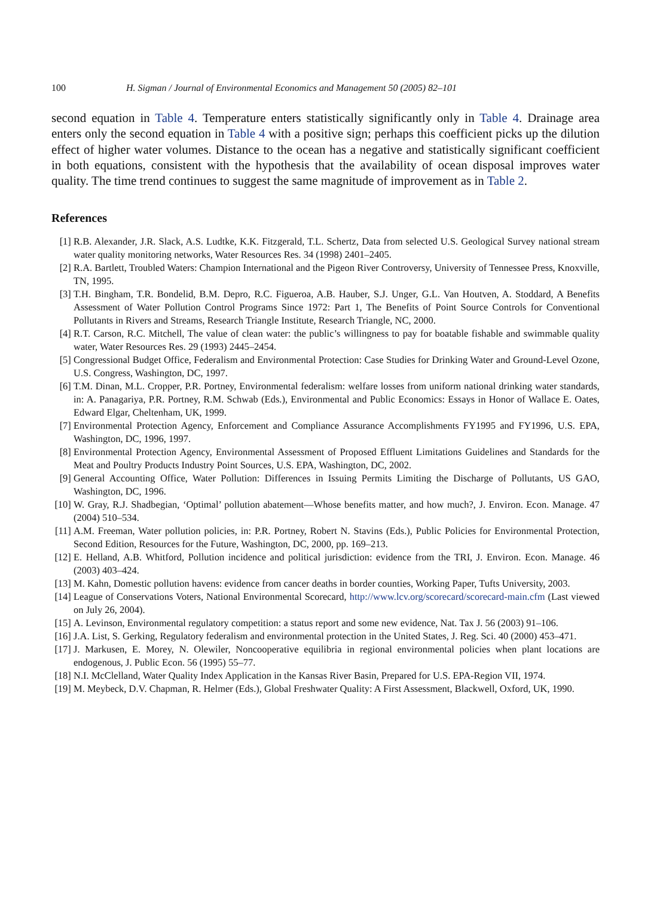100 H. Sigman / Journal of Environmental Economics and Management 50 (2005) 82–101
second equation in Table 4. Temperature enters statistically significantly only in Table 4. Drainage area enters only the second equation in Table 4 with a positive sign; perhaps this coefficient picks up the dilution effect of higher water volumes. Distance to the ocean has a negative and statistically significant coefficient in both equations, consistent with the hypothesis that the availability of ocean disposal improves water quality. The time trend continues to suggest the same magnitude of improvement as in Table 2.
References
[1] R.B. Alexander, J.R. Slack, A.S. Ludtke, K.K. Fitzgerald, T.L. Schertz, Data from selected U.S. Geological Survey national stream water quality monitoring networks, Water Resources Res. 34 (1998) 2401–2405.
[2] R.A. Bartlett, Troubled Waters: Champion International and the Pigeon River Controversy, University of Tennessee Press, Knoxville, TN, 1995.
[3] T.H. Bingham, T.R. Bondelid, B.M. Depro, R.C. Figueroa, A.B. Hauber, S.J. Unger, G.L. Van Houtven, A. Stoddard, A Benefits Assessment of Water Pollution Control Programs Since 1972: Part 1, The Benefits of Point Source Controls for Conventional Pollutants in Rivers and Streams, Research Triangle Institute, Research Triangle, NC, 2000.
[4] R.T. Carson, R.C. Mitchell, The value of clean water: the public’s willingness to pay for boatable fishable and swimmable quality water, Water Resources Res. 29 (1993) 2445–2454.
[5] Congressional Budget Office, Federalism and Environmental Protection: Case Studies for Drinking Water and Ground-Level Ozone, U.S. Congress, Washington, DC, 1997.
[6] T.M. Dinan, M.L. Cropper, P.R. Portney, Environmental federalism: welfare losses from uniform national drinking water standards, in: A. Panagariya, P.R. Portney, R.M. Schwab (Eds.), Environmental and Public Economics: Essays in Honor of Wallace E. Oates, Edward Elgar, Cheltenham, UK, 1999.
[7] Environmental Protection Agency, Enforcement and Compliance Assurance Accomplishments FY1995 and FY1996, U.S. EPA, Washington, DC, 1996, 1997.
[8] Environmental Protection Agency, Environmental Assessment of Proposed Effluent Limitations Guidelines and Standards for the Meat and Poultry Products Industry Point Sources, U.S. EPA, Washington, DC, 2002.
[9] General Accounting Office, Water Pollution: Differences in Issuing Permits Limiting the Discharge of Pollutants, US GAO, Washington, DC, 1996.
[10] W. Gray, R.J. Shadbegian, ‘Optimal’ pollution abatement—Whose benefits matter, and how much?, J. Environ. Econ. Manage. 47 (2004) 510–534.
[11] A.M. Freeman, Water pollution policies, in: P.R. Portney, Robert N. Stavins (Eds.), Public Policies for Environmental Protection, Second Edition, Resources for the Future, Washington, DC, 2000, pp. 169–213.
[12] E. Helland, A.B. Whitford, Pollution incidence and political jurisdiction: evidence from the TRI, J. Environ. Econ. Manage. 46 (2003) 403–424.
[13] M. Kahn, Domestic pollution havens: evidence from cancer deaths in border counties, Working Paper, Tufts University, 2003.
[14] League of Conservations Voters, National Environmental Scorecard, http://www.lcv.org/scorecard/scorecard-main.cfm (Last viewed on July 26, 2004).
[15] A. Levinson, Environmental regulatory competition: a status report and some new evidence, Nat. Tax J. 56 (2003) 91–106.
[16] J.A. List, S. Gerking, Regulatory federalism and environmental protection in the United States, J. Reg. Sci. 40 (2000) 453–471.
[17] J. Markusen, E. Morey, N. Olewiler, Noncooperative equilibria in regional environmental policies when plant locations are endogenous, J. Public Econ. 56 (1995) 55–77.
[18] N.I. McClelland, Water Quality Index Application in the Kansas River Basin, Prepared for U.S. EPA-Region VII, 1974.
[19] M. Meybeck, D.V. Chapman, R. Helmer (Eds.), Global Freshwater Quality: A First Assessment, Blackwell, Oxford, UK, 1990.